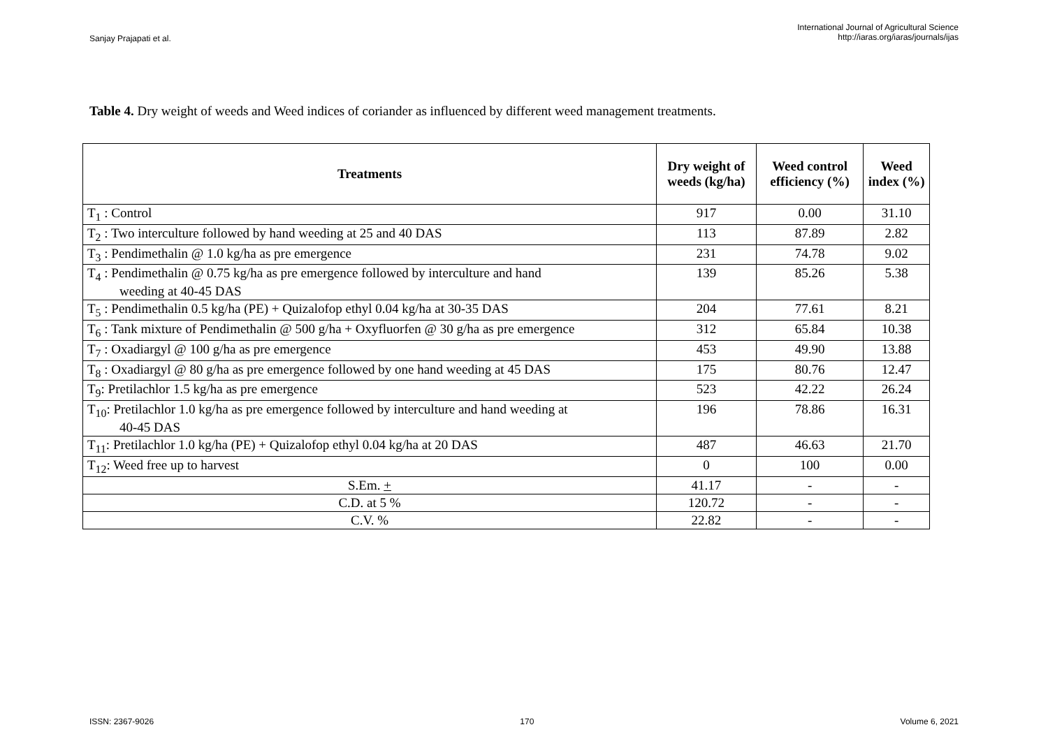Sanjay Prajapati et al.
International Journal of Agricultural Science
http://iaras.org/iaras/journals/ijas
Table 4. Dry weight of weeds and Weed indices of coriander as influenced by different weed management treatments.
| Treatments | Dry weight of weeds (kg/ha) | Weed control efficiency (%) | Weed index (%) |
| --- | --- | --- | --- |
| T<sub>1</sub> : Control | 917 | 0.00 | 31.10 |
| T<sub>2</sub> : Two interculture followed by hand weeding at 25 and 40 DAS | 113 | 87.89 | 2.82 |
| T<sub>3</sub> : Pendimethalin @ 1.0 kg/ha as pre emergence | 231 | 74.78 | 9.02 |
| T<sub>4</sub> : Pendimethalin @ 0.75 kg/ha as pre emergence followed by interculture and hand weeding at 40-45 DAS | 139 | 85.26 | 5.38 |
| T<sub>5</sub> : Pendimethalin 0.5 kg/ha (PE) + Quizalofop ethyl 0.04 kg/ha at 30-35 DAS | 204 | 77.61 | 8.21 |
| T<sub>6</sub> : Tank mixture of Pendimethalin @ 500 g/ha + Oxyfluorfen @ 30 g/ha as pre emergence | 312 | 65.84 | 10.38 |
| T<sub>7</sub> : Oxadiargyl @ 100 g/ha as pre emergence | 453 | 49.90 | 13.88 |
| T<sub>8</sub> : Oxadiargyl @ 80 g/ha as pre emergence followed by one hand weeding at 45 DAS | 175 | 80.76 | 12.47 |
| T<sub>9</sub>: Pretilachlor 1.5 kg/ha as pre emergence | 523 | 42.22 | 26.24 |
| T<sub>10</sub>: Pretilachlor 1.0 kg/ha as pre emergence followed by interculture and hand weeding at 40-45 DAS | 196 | 78.86 | 16.31 |
| T<sub>11</sub>: Pretilachlor 1.0 kg/ha (PE) + Quizalofop ethyl 0.04 kg/ha at 20 DAS | 487 | 46.63 | 21.70 |
| T<sub>12</sub>: Weed free up to harvest | 0 | 100 | 0.00 |
| S.Em. + | 41.17 | - | - |
| C.D. at 5 % | 120.72 | - | - |
| C.V. % | 22.82 | - | - |
ISSN: 2367-9026 170 Volume 6, 2021